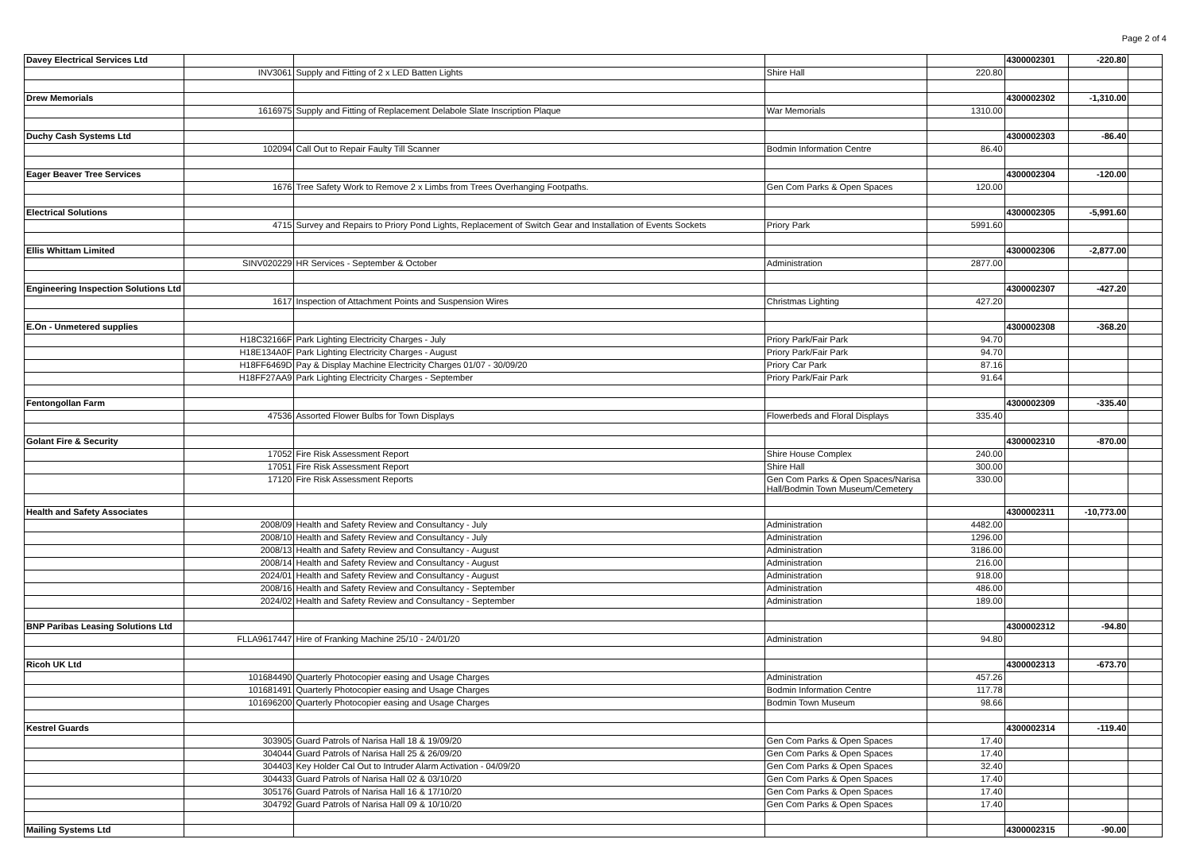Page 2 of 4
| Davey Electrical Services Ltd | | | | | 4300002301 | -220.80 | |
| | INV3061 | Supply and Fitting of 2 x LED Batten Lights | Shire Hall | 220.80 | | | |
| Drew Memorials | | | | | 4300002302 | -1,310.00 | |
| | 1616975 | Supply and Fitting of Replacement Delabole Slate Inscription Plaque | War Memorials | 1310.00 | | | |
| Duchy Cash Systems Ltd | | | | | 4300002303 | -86.40 | |
| | 102094 | Call Out to Repair Faulty Till Scanner | Bodmin Information Centre | 86.40 | | | |
| Eager Beaver Tree Services | | | | | 4300002304 | -120.00 | |
| | 1676 | Tree Safety Work to Remove 2 x Limbs from Trees Overhanging Footpaths. | Gen Com Parks & Open Spaces | 120.00 | | | |
| Electrical Solutions | | | | | 4300002305 | -5,991.60 | |
| | 4715 | Survey and Repairs to Priory Pond Lights, Replacement of Switch Gear and Installation of Events Sockets | Priory Park | 5991.60 | | | |
| Ellis Whittam Limited | | | | | 4300002306 | -2,877.00 | |
| | SINV020229 | HR Services - September & October | Administration | 2877.00 | | | |
| Engineering Inspection Solutions Ltd | | | | | 4300002307 | -427.20 | |
| | 1617 | Inspection of Attachment Points and Suspension Wires | Christmas Lighting | 427.20 | | | |
| E.On - Unmetered supplies | | | | | 4300002308 | -368.20 | |
| | H18C32166F | Park Lighting Electricity Charges - July | Priory Park/Fair Park | 94.70 | | | |
| | H18E134A0F | Park Lighting Electricity Charges - August | Priory Park/Fair Park | 94.70 | | | |
| | H18FF6469D | Pay & Display Machine Electricity Charges 01/07 - 30/09/20 | Priory Car Park | 87.16 | | | |
| | H18FF27AA9 | Park Lighting Electricity Charges - September | Priory Park/Fair Park | 91.64 | | | |
| Fentongollan Farm | | | | | 4300002309 | -335.40 | |
| | 47536 | Assorted Flower Bulbs for Town Displays | Flowerbeds and Floral Displays | 335.40 | | | |
| Golant Fire & Security | | | | | 4300002310 | -870.00 | |
| | 17052 | Fire Risk Assessment Report | Shire House Complex | 240.00 | | | |
| | 17051 | Fire Risk Assessment Report | Shire Hall | 300.00 | | | |
| | 17120 | Fire Risk Assessment Reports | Gen Com Parks & Open Spaces/Narisa Hall/Bodmin Town Museum/Cemetery | 330.00 | | | |
| Health and Safety Associates | | | | | 4300002311 | -10,773.00 | |
| | 2008/09 | Health and Safety Review and Consultancy - July | Administration | 4482.00 | | | |
| | 2008/10 | Health and Safety Review and Consultancy - July | Administration | 1296.00 | | | |
| | 2008/13 | Health and Safety Review and Consultancy - August | Administration | 3186.00 | | | |
| | 2008/14 | Health and Safety Review and Consultancy - August | Administration | 216.00 | | | |
| | 2024/01 | Health and Safety Review and Consultancy - August | Administration | 918.00 | | | |
| | 2008/16 | Health and Safety Review and Consultancy - September | Administration | 486.00 | | | |
| | 2024/02 | Health and Safety Review and Consultancy - September | Administration | 189.00 | | | |
| BNP Paribas Leasing Solutions Ltd | | | | | 4300002312 | -94.80 | |
| | FLLA9617447 | Hire of Franking Machine 25/10 - 24/01/20 | Administration | 94.80 | | | |
| Ricoh UK Ltd | | | | | 4300002313 | -673.70 | |
| | 101684490 | Quarterly Photocopier easing and Usage Charges | Administration | 457.26 | | | |
| | 101681491 | Quarterly Photocopier easing and Usage Charges | Bodmin Information Centre | 117.78 | | | |
| | 101696200 | Quarterly Photocopier easing and Usage Charges | Bodmin Town Museum | 98.66 | | | |
| Kestrel Guards | | | | | 4300002314 | -119.40 | |
| | 303905 | Guard Patrols of Narisa Hall 18 & 19/09/20 | Gen Com Parks & Open Spaces | 17.40 | | | |
| | 304044 | Guard Patrols of Narisa Hall 25 & 26/09/20 | Gen Com Parks & Open Spaces | 17.40 | | | |
| | 304403 | Key Holder Cal Out to Intruder Alarm Activation - 04/09/20 | Gen Com Parks & Open Spaces | 32.40 | | | |
| | 304433 | Guard Patrols of Narisa Hall 02 & 03/10/20 | Gen Com Parks & Open Spaces | 17.40 | | | |
| | 305176 | Guard Patrols of Narisa Hall 16 & 17/10/20 | Gen Com Parks & Open Spaces | 17.40 | | | |
| | 304792 | Guard Patrols of Narisa Hall 09 & 10/10/20 | Gen Com Parks & Open Spaces | 17.40 | | | |
| Mailing Systems Ltd | | | | | 4300002315 | -90.00 | |